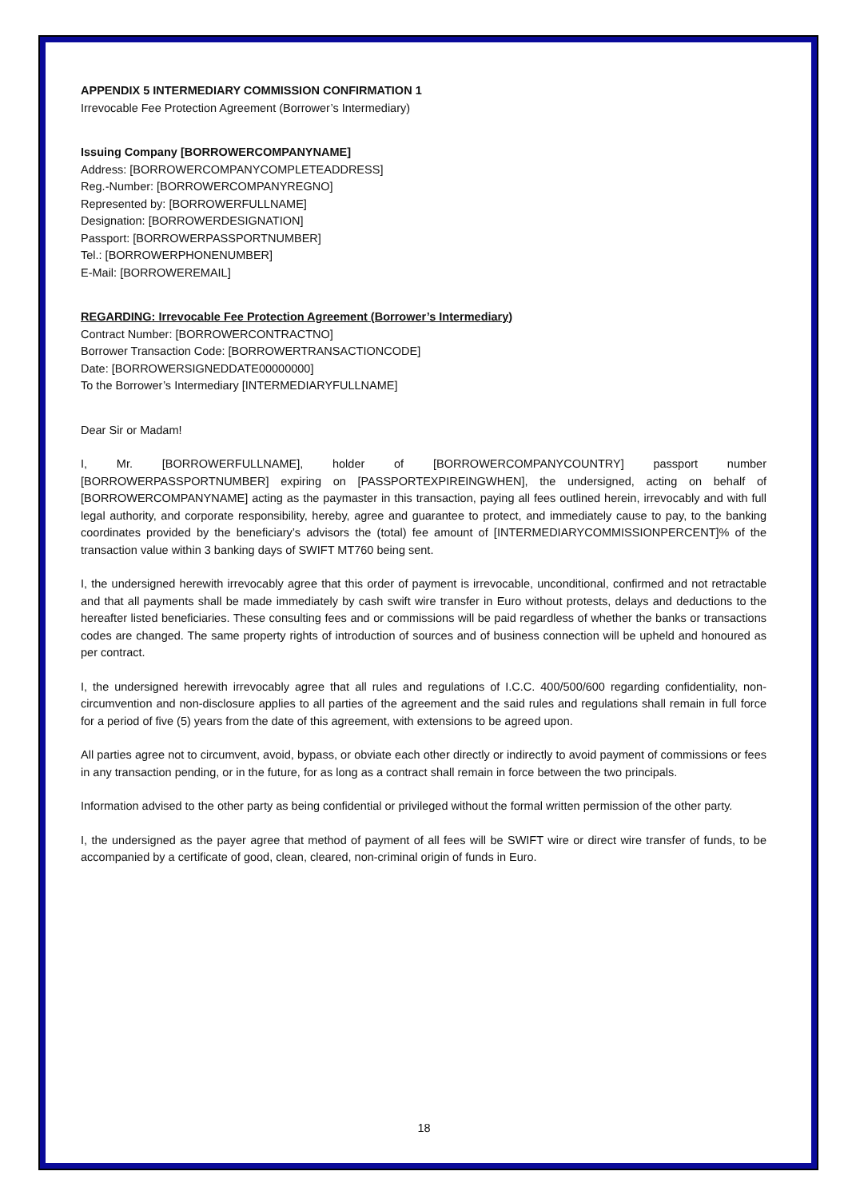APPENDIX 5 INTERMEDIARY COMMISSION CONFIRMATION 1
Irrevocable Fee Protection Agreement (Borrower’s Intermediary)
Issuing Company [BORROWERCOMPANYNAME]
Address: [BORROWERCOMPANYCOMPLETEADDRESS]
Reg.-Number: [BORROWERCOMPANYREGNO]
Represented by: [BORROWERFULLNAME]
Designation: [BORROWERDESIGNATION]
Passport: [BORROWERPASSPORTNUMBER]
Tel.: [BORROWERPHONENUMBER]
E-Mail: [BORROWEREMAIL]
REGARDING: Irrevocable Fee Protection Agreement (Borrower’s Intermediary)
Contract Number: [BORROWERCONTRACTNO]
Borrower Transaction Code: [BORROWERTRANSACTIONCODE]
Date: [BORROWERSIGNEDDATE00000000]
To the Borrower’s Intermediary [INTERMEDIARYFULLNAME]
Dear Sir or Madam!
I, Mr. [BORROWERFULLNAME], holder of [BORROWERCOMPANYCOUNTRY] passport number [BORROWERPASSPORTNUMBER] expiring on [PASSPORTEXPIREINGWHEN], the undersigned, acting on behalf of [BORROWERCOMPANYNAME] acting as the paymaster in this transaction, paying all fees outlined herein, irrevocably and with full legal authority, and corporate responsibility, hereby, agree and guarantee to protect, and immediately cause to pay, to the banking coordinates provided by the beneficiary’s advisors the (total) fee amount of [INTERMEDIARYCOMMISSIONPERCENT]% of the transaction value within 3 banking days of SWIFT MT760 being sent.
I, the undersigned herewith irrevocably agree that this order of payment is irrevocable, unconditional, confirmed and not retractable and that all payments shall be made immediately by cash swift wire transfer in Euro without protests, delays and deductions to the hereafter listed beneficiaries. These consulting fees and or commissions will be paid regardless of whether the banks or transactions codes are changed. The same property rights of introduction of sources and of business connection will be upheld and honoured as per contract.
I, the undersigned herewith irrevocably agree that all rules and regulations of I.C.C. 400/500/600 regarding confidentiality, non-circumvention and non-disclosure applies to all parties of the agreement and the said rules and regulations shall remain in full force for a period of five (5) years from the date of this agreement, with extensions to be agreed upon.
All parties agree not to circumvent, avoid, bypass, or obviate each other directly or indirectly to avoid payment of commissions or fees in any transaction pending, or in the future, for as long as a contract shall remain in force between the two principals.
Information advised to the other party as being confidential or privileged without the formal written permission of the other party.
I, the undersigned as the payer agree that method of payment of all fees will be SWIFT wire or direct wire transfer of funds, to be accompanied by a certificate of good, clean, cleared, non-criminal origin of funds in Euro.
18